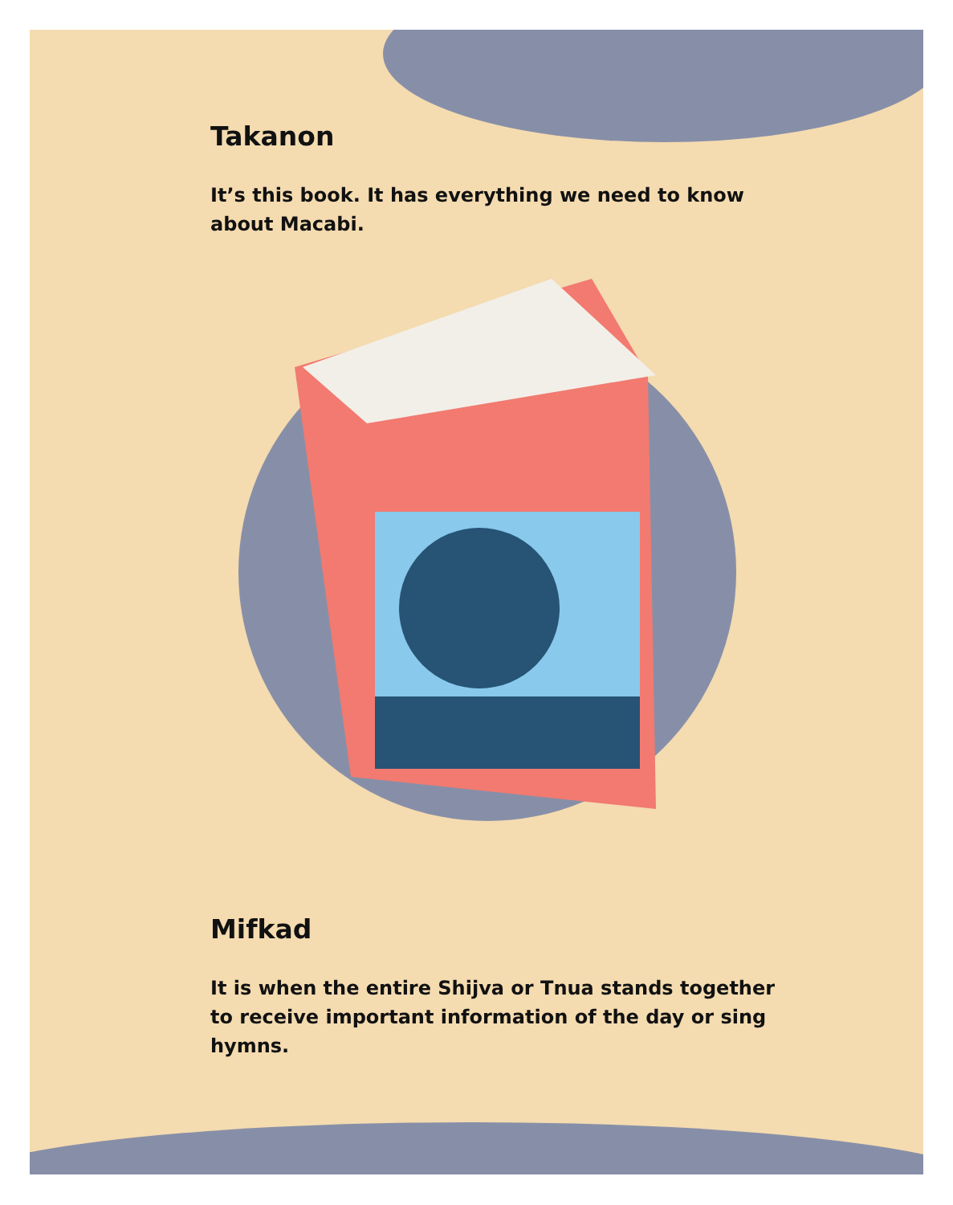Takanon
It’s this book. It has everything we need to know about Macabi.
Mifkad
It is when the entire Shijva or Tnua stands together to receive important information of the day or sing hymns.